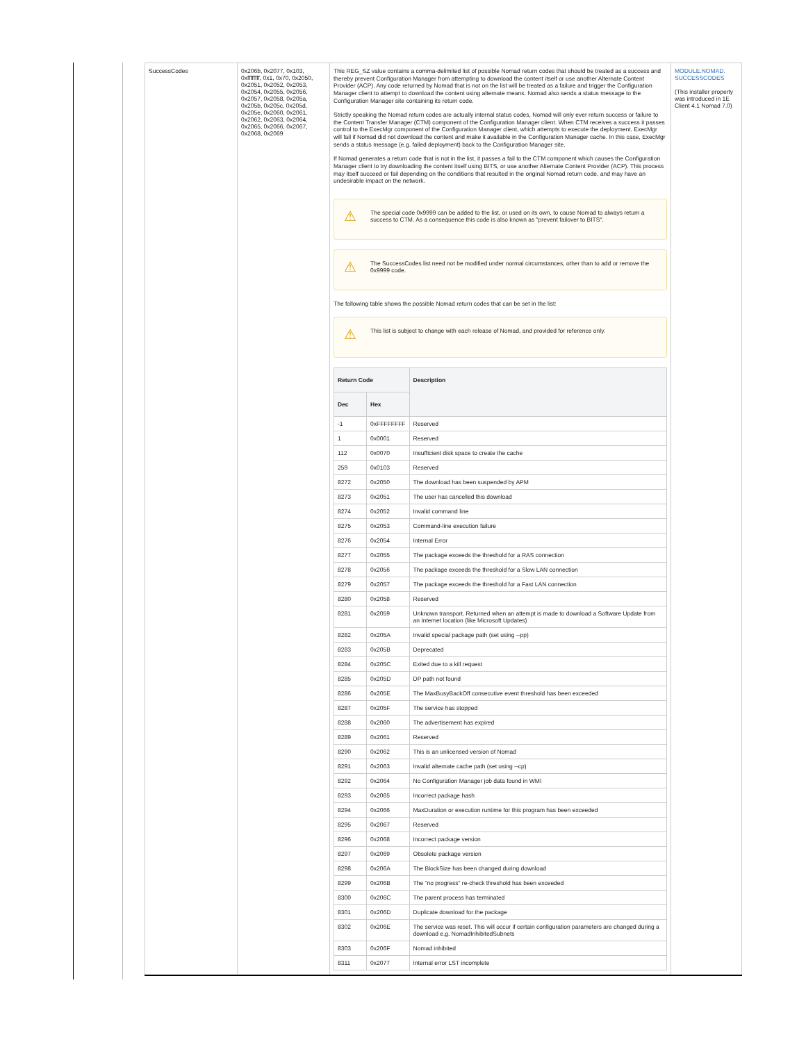| SuccessCodes | 0x206b, 0x2077, 0x103, 0xffffffff, 0x1, 0x70, 0x2050, 0x2051, 0x2052, 0x2053, 0x2054, 0x2055, 0x2056, 0x2057, 0x2058, 0x205a, 0x205b, 0x205c, 0x205d, 0x205e, 0x2060, 0x2061, 0x2062, 0x2063, 0x2064, 0x2065, 0x2066, 0x2067, 0x2068, 0x2069 | This REG_SZ value contains a comma-delimited list of possible Nomad return codes that should be treated as a success and thereby prevent Configuration Manager from attempting to download the content itself or use another Alternate Content Provider (ACP). Any code returned by Nomad that is not on the list will be treated as a failure and trigger the Configuration Manager client to attempt to download the content using alternate means. Nomad also sends a status message to the Configuration Manager site containing its return code. Strictly speaking the Nomad return codes are actually internal status codes, Nomad will only ever return success or failure to the Content Transfer Manager (CTM) component of the Configuration Manager client. When CTM receives a success it passes control to the ExecMgr component of the Configuration Manager client, which attempts to execute the deployment. ExecMgr will fail if Nomad did not download the content and make it available in the Configuration Manager cache. In this case, ExecMgr sends a status message (e.g. failed deployment) back to the Configuration Manager site. If Nomad generates a return code that is not in the list, it passes a fail to the CTM component which causes the Configuration Manager client to try downloading the content itself using BITS, or use another Alternate Content Provider (ACP). This process may itself succeed or fail depending on the conditions that resulted in the original Nomad return code, and may have an undesirable impact on the network. ⚠ The special code 0x9999 can be added to the list, or used on its own, to cause Nomad to always return a success to CTM. As a consequence this code is also known as "prevent failover to BITS". ⚠ The SuccessCodes list need not be modified under normal circumstances, other than to add or remove the 0x9999 code. The following table shows the possible Nomad return codes that can be set in the list: ⚠ This list is subject to change with each release of Nomad, and provided for reference only. / Return Code / / Description / / --- / --- / --- / / Dec / Hex / / / -1 / 0xFFFFFFFF / Reserved / / 1 / 0x0001 / Reserved / / 112 / 0x0070 / Insufficient disk space to create the cache / / 259 / 0x0103 / Reserved / / 8272 / 0x2050 / The download has been suspended by APM / / 8273 / 0x2051 / The user has cancelled this download / / 8274 / 0x2052 / Invalid command line / / 8275 / 0x2053 / Command-line execution failure / / 8276 / 0x2054 / Internal Error / / 8277 / 0x2055 / The package exceeds the threshold for a RAS connection / / 8278 / 0x2056 / The package exceeds the threshold for a Slow LAN connection / / 8279 / 0x2057 / The package exceeds the threshold for a Fast LAN connection / / 8280 / 0x2058 / Reserved / / 8281 / 0x2059 / Unknown transport. Returned when an attempt is made to download a Software Update from an Internet location (like Microsoft Updates) / / 8282 / 0x205A / Invalid special package path (set using --pp) / / 8283 / 0x205B / Deprecated / / 8284 / 0x205C / Exited due to a kill request / / 8285 / 0x205D / DP path not found / / 8286 / 0x205E / The MaxBusyBackOff consecutive event threshold has been exceeded / / 8287 / 0x205F / The service has stopped / / 8288 / 0x2060 / The advertisement has expired / / 8289 / 0x2061 / Reserved / / 8290 / 0x2062 / This is an unlicensed version of Nomad / / 8291 / 0x2063 / Invalid alternate cache path (set using --cp) / / 8292 / 0x2064 / No Configuration Manager job data found in WMI / / 8293 / 0x2065 / Incorrect package hash / / 8294 / 0x2066 / MaxDuration or execution runtime for this program has been exceeded / / 8295 / 0x2067 / Reserved / / 8296 / 0x2068 / Incorrect package version / / 8297 / 0x2069 / Obsolete package version / / 8298 / 0x206A / The BlockSize has been changed during download / / 8299 / 0x206B / The "no progress" re-check threshold has been exceeded / / 8300 / 0x206C / The parent process has terminated / / 8301 / 0x206D / Duplicate download for the package / / 8302 / 0x206E / The service was reset. This will occur if certain configuration parameters are changed during a download e.g. NomadInhibitedSubnets / / 8303 / 0x206F / Nomad inhibited / / 8311 / 0x2077 / Internal error LST incomplete / | MODULE.NOMAD. SUCCESSCODES (This installer property was introduced in 1E Client 4.1 Nomad 7.0) |